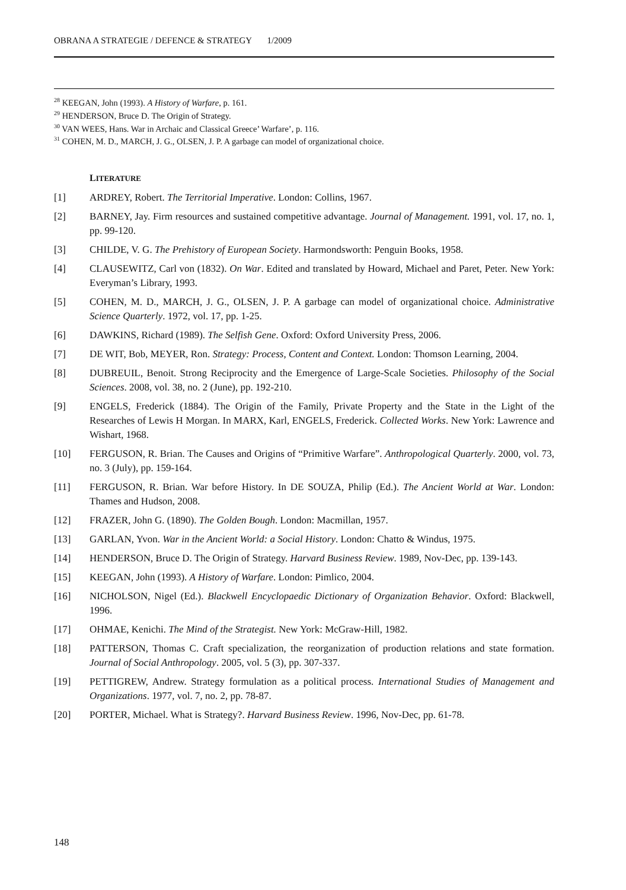OBRANA A STRATEGIE / DEFENCE & STRATEGY 1/2009
<sup>28</sup> KEEGAN, John (1993). A History of Warfare, p. 161.
<sup>29</sup> HENDERSON, Bruce D. The Origin of Strategy.
<sup>30</sup> VAN WEES, Hans. War in Archaic and Classical Greece’ Warfare’, p. 116.
<sup>31</sup> COHEN, M. D., MARCH, J. G., OLSEN, J. P. A garbage can model of organizational choice.
LITERATURE
[1] ARDREY, Robert. The Territorial Imperative. London: Collins, 1967.
[2] BARNEY, Jay. Firm resources and sustained competitive advantage. Journal of Management. 1991, vol. 17, no. 1, pp. 99-120.
[3] CHILDE, V. G. The Prehistory of European Society. Harmondsworth: Penguin Books, 1958.
[4] CLAUSEWITZ, Carl von (1832). On War. Edited and translated by Howard, Michael and Paret, Peter. New York: Everyman’s Library, 1993.
[5] COHEN, M. D., MARCH, J. G., OLSEN, J. P. A garbage can model of organizational choice. Administrative Science Quarterly. 1972, vol. 17, pp. 1-25.
[6] DAWKINS, Richard (1989). The Selfish Gene. Oxford: Oxford University Press, 2006.
[7] DE WIT, Bob, MEYER, Ron. Strategy: Process, Content and Context. London: Thomson Learning, 2004.
[8] DUBREUIL, Benoit. Strong Reciprocity and the Emergence of Large-Scale Societies. Philosophy of the Social Sciences. 2008, vol. 38, no. 2 (June), pp. 192-210.
[9] ENGELS, Frederick (1884). The Origin of the Family, Private Property and the State in the Light of the Researches of Lewis H Morgan. In MARX, Karl, ENGELS, Frederick. Collected Works. New York: Lawrence and Wishart, 1968.
[10] FERGUSON, R. Brian. The Causes and Origins of “Primitive Warfare”. Anthropological Quarterly. 2000, vol. 73, no. 3 (July), pp. 159-164.
[11] FERGUSON, R. Brian. War before History. In DE SOUZA, Philip (Ed.). The Ancient World at War. London: Thames and Hudson, 2008.
[12] FRAZER, John G. (1890). The Golden Bough. London: Macmillan, 1957.
[13] GARLAN, Yvon. War in the Ancient World: a Social History. London: Chatto & Windus, 1975.
[14] HENDERSON, Bruce D. The Origin of Strategy. Harvard Business Review. 1989, Nov-Dec, pp. 139-143.
[15] KEEGAN, John (1993). A History of Warfare. London: Pimlico, 2004.
[16] NICHOLSON, Nigel (Ed.). Blackwell Encyclopaedic Dictionary of Organization Behavior. Oxford: Blackwell, 1996.
[17] OHMAE, Kenichi. The Mind of the Strategist. New York: McGraw-Hill, 1982.
[18] PATTERSON, Thomas C. Craft specialization, the reorganization of production relations and state formation. Journal of Social Anthropology. 2005, vol. 5 (3), pp. 307-337.
[19] PETTIGREW, Andrew. Strategy formulation as a political process. International Studies of Management and Organizations. 1977, vol. 7, no. 2, pp. 78-87.
[20] PORTER, Michael. What is Strategy?. Harvard Business Review. 1996, Nov-Dec, pp. 61-78.
148